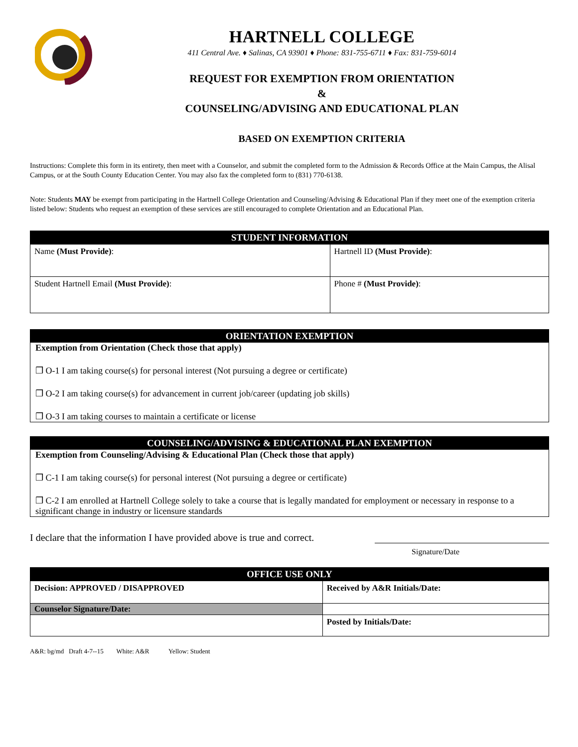HARTNELL COLLEGE
411 Central Ave. ♦ Salinas, CA 93901 ♦ Phone: 831-755-6711 ♦ Fax: 831-759-6014
REQUEST FOR EXEMPTION FROM ORIENTATION
&
COUNSELING/ADVISING AND EDUCATIONAL PLAN
BASED ON EXEMPTION CRITERIA
Instructions: Complete this form in its entirety, then meet with a Counselor, and submit the completed form to the Admission & Records Office at the Main Campus, the Alisal Campus, or at the South County Education Center. You may also fax the completed form to (831) 770-6138.
Note: Students MAY be exempt from participating in the Hartnell College Orientation and Counseling/Advising & Educational Plan if they meet one of the exemption criteria listed below: Students who request an exemption of these services are still encouraged to complete Orientation and an Educational Plan.
| STUDENT INFORMATION | |
| --- | --- |
| Name (Must Provide) : | Hartnell ID (Must Provide) : |
| Student Hartnell Email (Must Provide) : | Phone # (Must Provide) : |
ORIENTATION EXEMPTION
Exemption from Orientation (Check those that apply)
❒ O-1 I am taking course(s) for personal interest (Not pursuing a degree or certificate)
❒ O-2 I am taking course(s) for advancement in current job/career (updating job skills)
❒ O-3 I am taking courses to maintain a certificate or license
COUNSELING/ADVISING & EDUCATIONAL PLAN EXEMPTION
Exemption from Counseling/Advising & Educational Plan (Check those that apply)
❒ C-1 I am taking course(s) for personal interest (Not pursuing a degree or certificate)
❒ C-2 I am enrolled at Hartnell College solely to take a course that is legally mandated for employment or necessary in response to a significant change in industry or licensure standards
I declare that the information I have provided above is true and correct.
Signature/Date
| OFFICE USE ONLY | |
| --- | --- |
| Decision: APPROVED / DISAPPROVED | Received by A&R Initials/Date: |
| Counselor Signature/Date: | |
| | Posted by Initials/Date: |
A&R: bg/md Draft 4-7--15 White: A&R Yellow: Student